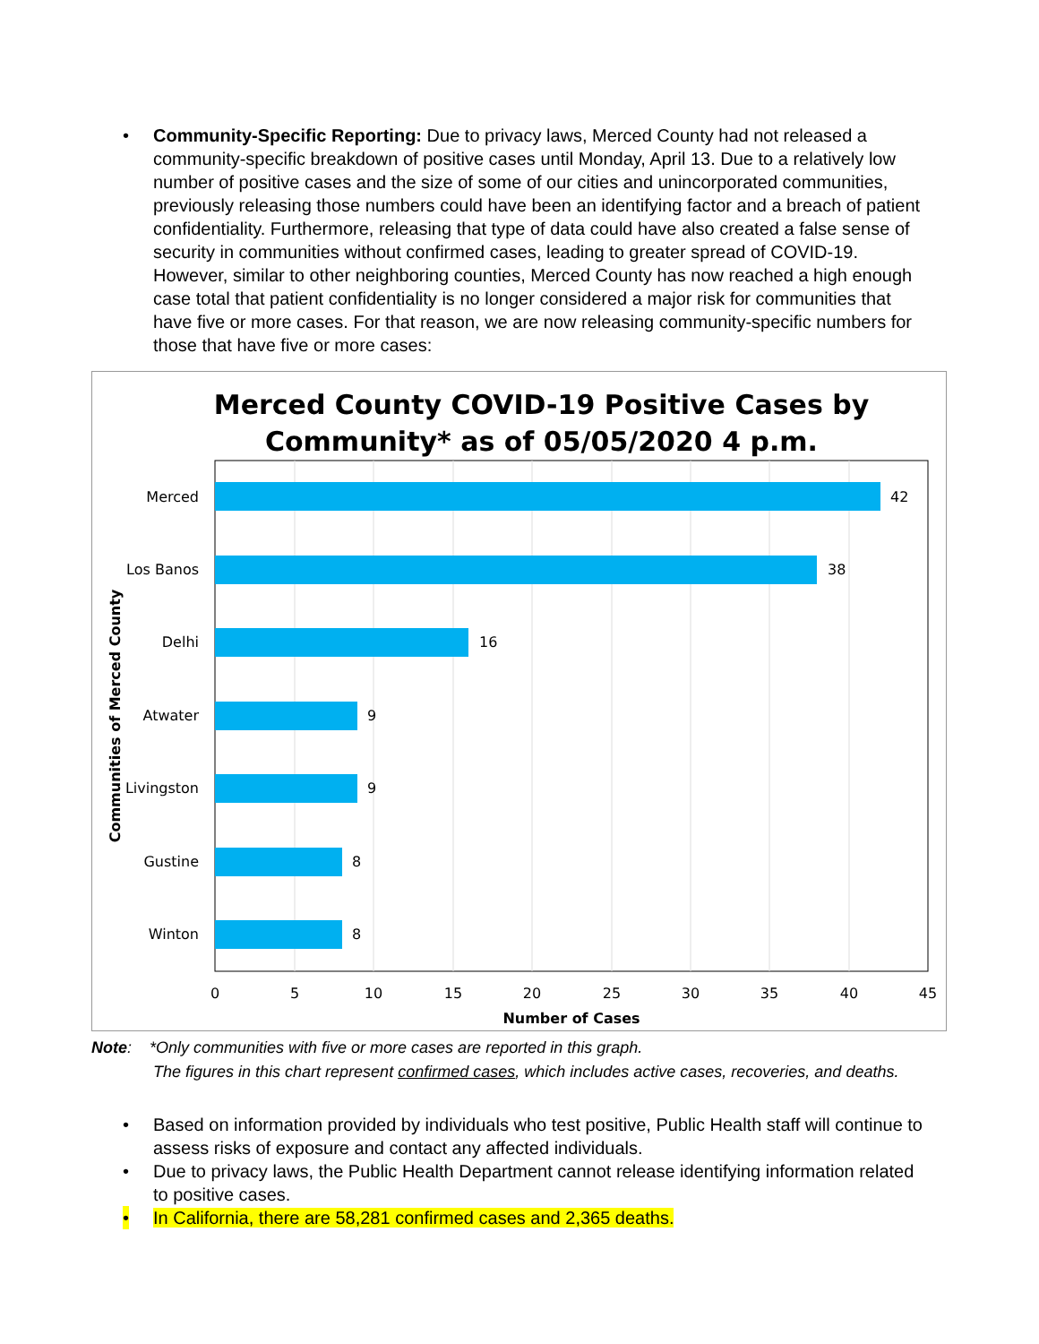• Community-Specific Reporting: Due to privacy laws, Merced County had not released a community-specific breakdown of positive cases until Monday, April 13. Due to a relatively low number of positive cases and the size of some of our cities and unincorporated communities, previously releasing those numbers could have been an identifying factor and a breach of patient confidentiality. Furthermore, releasing that type of data could have also created a false sense of security in communities without confirmed cases, leading to greater spread of COVID-19. However, similar to other neighboring counties, Merced County has now reached a high enough case total that patient confidentiality is no longer considered a major risk for communities that have five or more cases. For that reason, we are now releasing community-specific numbers for those that have five or more cases:
Merced County COVID-19 Positive Cases by
Community* as of 05/05/2020 4 p.m.
Merced
Los Banos
Delhi
Atwater
Livingston
Gustine
Winton
42
38
16
9
9
8
8
0
5
10
15
20
25
30
35
40
45
Number of Cases
Communities of Merced County
Note: *Only communities with five or more cases are reported in this graph.
The figures in this chart represent confirmed cases, which includes active cases, recoveries, and deaths.
• Based on information provided by individuals who test positive, Public Health staff will continue to assess risks of exposure and contact any affected individuals.
• Due to privacy laws, the Public Health Department cannot release identifying information related to positive cases.
• In California, there are 58,281 confirmed cases and 2,365 deaths.